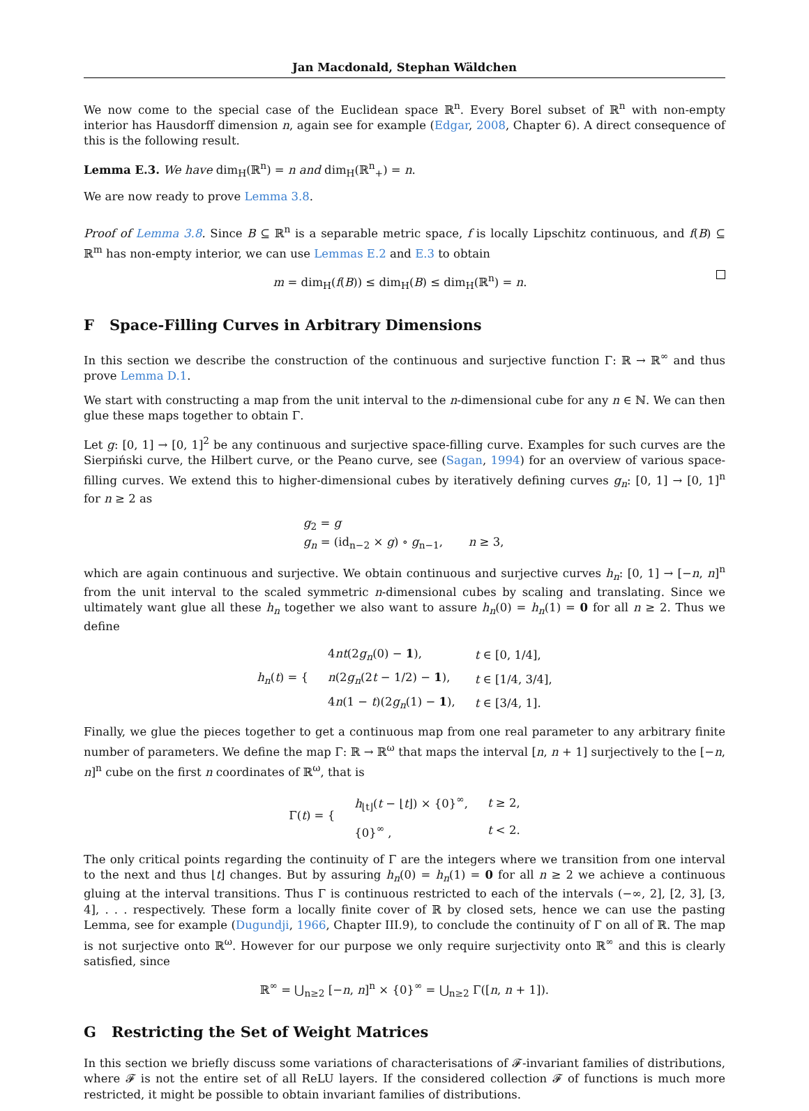Jan Macdonald, Stephan Wäldchen
We now come to the special case of the Euclidean space ℝ<sup>n</sup>. Every Borel subset of ℝ<sup>n</sup> with non-empty interior has Hausdorff dimension n, again see for example (Edgar, 2008, Chapter 6). A direct consequence of this is the following result.
Lemma E.3. We have dim<sub>H</sub>(ℝ<sup>n</sup>) = n and dim<sub>H</sub>(ℝ<sup>n</sup><sub>+</sub>) = n.
We are now ready to prove Lemma 3.8.
Proof of Lemma 3.8. Since B ⊆ ℝ<sup>n</sup> is a separable metric space, f is locally Lipschitz continuous, and f(B) ⊆ ℝ<sup>m</sup> has non-empty interior, we can use Lemmas E.2 and E.3 to obtain
m = dim<sub>H</sub>(f(B)) ≤ dim<sub>H</sub>(B) ≤ dim<sub>H</sub>(ℝ<sup>n</sup>) = n.
F Space-Filling Curves in Arbitrary Dimensions
In this section we describe the construction of the continuous and surjective function Γ: ℝ → ℝ<sup>∞</sup> and thus prove Lemma D.1.
We start with constructing a map from the unit interval to the n-dimensional cube for any n ∈ ℕ. We can then glue these maps together to obtain Γ.
Let g: [0, 1] → [0, 1]<sup>2</sup> be any continuous and surjective space-filling curve. Examples for such curves are the Sierpiński curve, the Hilbert curve, or the Peano curve, see (Sagan, 1994) for an overview of various space-filling curves. We extend this to higher-dimensional cubes by iteratively defining curves g<sub>n</sub>: [0, 1] → [0, 1]<sup>n</sup> for n ≥ 2 as
g<sub>2</sub> = g
g<sub>n</sub> = (id<sub>n−2</sub> × g) ∘ g<sub>n−1</sub>, n ≥ 3,
which are again continuous and surjective. We obtain continuous and surjective curves h<sub>n</sub>: [0, 1] → [−n, n]<sup>n</sup> from the unit interval to the scaled symmetric n-dimensional cubes by scaling and translating. Since we ultimately want glue all these h<sub>n</sub> together we also want to assure h<sub>n</sub>(0) = h<sub>n</sub>(1) = 0 for all n ≥ 2. Thus we define
| h<sub>n</sub> ( t ) = { | 4 nt (2 g<sub>n</sub> (0) − 1 ), | t ∈ [0, 1/4], |
| | n (2 g<sub>n</sub> (2 t − 1/2) − 1 ), | t ∈ [1/4, 3/4], |
| | 4 n (1 − t )(2 g<sub>n</sub> (1) − 1 ), | t ∈ [3/4, 1]. |
Finally, we glue the pieces together to get a continuous map from one real parameter to any arbitrary finite number of parameters. We define the map Γ: ℝ → ℝ<sup>ω</sup> that maps the interval [n, n + 1] surjectively to the [−n, n]<sup>n</sup> cube on the first n coordinates of ℝ<sup>ω</sup>, that is
| Γ( t ) = { | h<sub>⌊t⌋</sub>( t − ⌊ t ⌋) × {0}<sup>∞</sup>, | t ≥ 2, |
| | {0}<sup>∞</sup> , | t < 2. |
The only critical points regarding the continuity of Γ are the integers where we transition from one interval to the next and thus ⌊t⌋ changes. But by assuring h<sub>n</sub>(0) = h<sub>n</sub>(1) = 0 for all n ≥ 2 we achieve a continuous gluing at the interval transitions. Thus Γ is continuous restricted to each of the intervals (−∞, 2], [2, 3], [3, 4], . . . respectively. These form a locally finite cover of ℝ by closed sets, hence we can use the pasting Lemma, see for example (Dugundji, 1966, Chapter III.9), to conclude the continuity of Γ on all of ℝ. The map is not surjective onto ℝ<sup>ω</sup>. However for our purpose we only require surjectivity onto ℝ<sup>∞</sup> and this is clearly satisfied, since
ℝ<sup>∞</sup> = ⋃<sub>n≥2</sub> [−n, n]<sup>n</sup> × {0}<sup>∞</sup> = ⋃<sub>n≥2</sub> Γ([n, n + 1]).
G Restricting the Set of Weight Matrices
In this section we briefly discuss some variations of characterisations of 𝓕-invariant families of distributions, where 𝓕 is not the entire set of all ReLU layers. If the considered collection 𝓕 of functions is much more restricted, it might be possible to obtain invariant families of distributions.